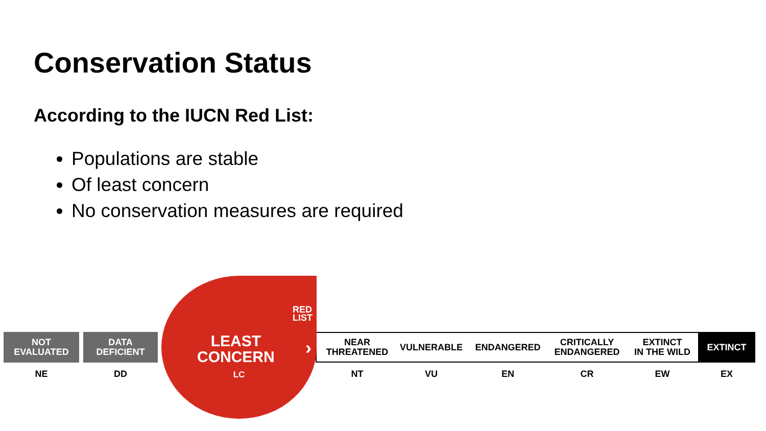Conservation Status
According to the IUCN Red List:
Populations are stable
Of least concern
No conservation measures are required
RED
LIST
LEAST
CONCERN
LC
›
NOT
EVALUATED
NE
DATA
DEFICIENT
DD
NEAR
THREATENED
NT
VULNERABLE
VU
ENDANGERED
EN
CRITICALLY
ENDANGERED
CR
EXTINCT
IN THE WILD
EW
EXTINCT
EX